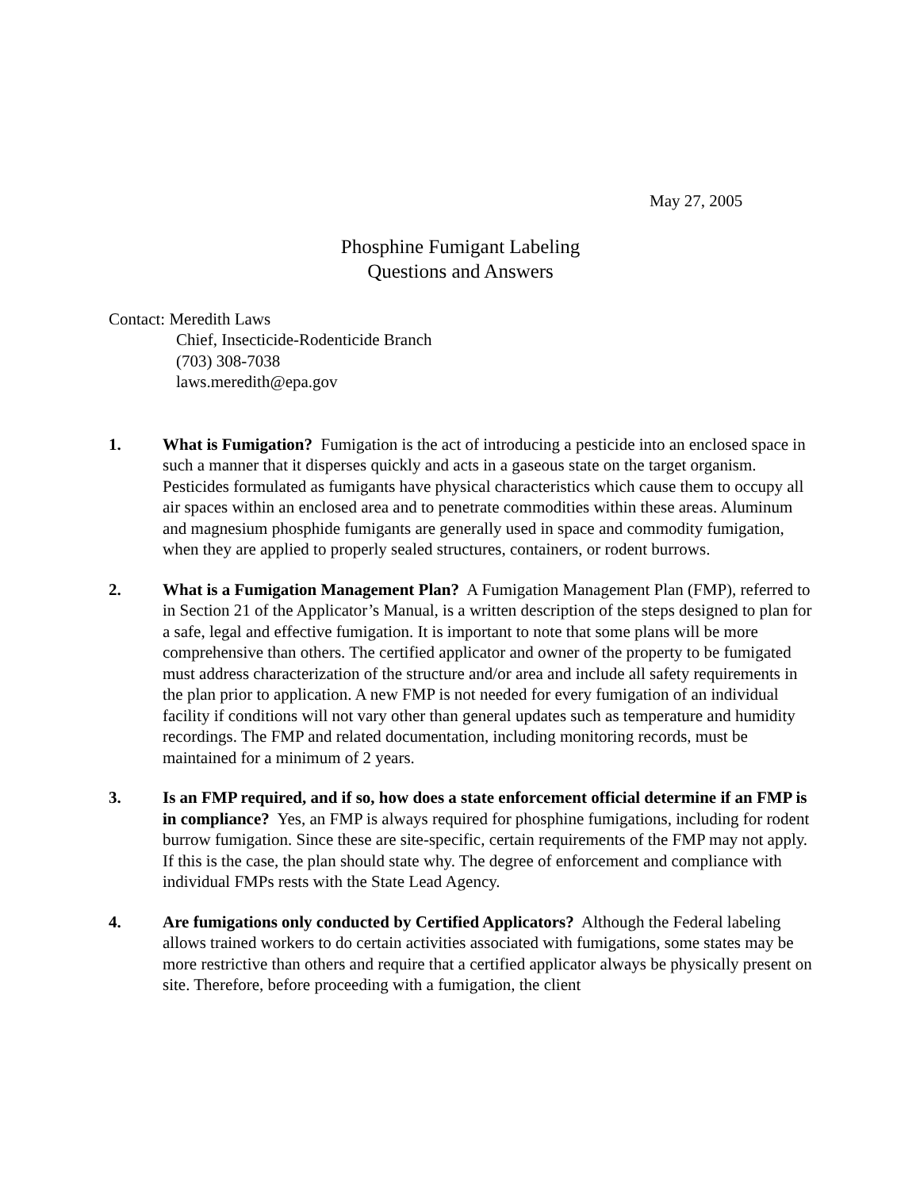May 27, 2005
Phosphine Fumigant Labeling
Questions and Answers
Contact: Meredith Laws
Chief, Insecticide-Rodenticide Branch
(703) 308-7038
laws.meredith@epa.gov
1. What is Fumigation? Fumigation is the act of introducing a pesticide into an enclosed space in such a manner that it disperses quickly and acts in a gaseous state on the target organism. Pesticides formulated as fumigants have physical characteristics which cause them to occupy all air spaces within an enclosed area and to penetrate commodities within these areas. Aluminum and magnesium phosphide fumigants are generally used in space and commodity fumigation, when they are applied to properly sealed structures, containers, or rodent burrows.
2. What is a Fumigation Management Plan? A Fumigation Management Plan (FMP), referred to in Section 21 of the Applicator’s Manual, is a written description of the steps designed to plan for a safe, legal and effective fumigation. It is important to note that some plans will be more comprehensive than others. The certified applicator and owner of the property to be fumigated must address characterization of the structure and/or area and include all safety requirements in the plan prior to application. A new FMP is not needed for every fumigation of an individual facility if conditions will not vary other than general updates such as temperature and humidity recordings. The FMP and related documentation, including monitoring records, must be maintained for a minimum of 2 years.
3. Is an FMP required, and if so, how does a state enforcement official determine if an FMP is in compliance? Yes, an FMP is always required for phosphine fumigations, including for rodent burrow fumigation. Since these are site-specific, certain requirements of the FMP may not apply. If this is the case, the plan should state why. The degree of enforcement and compliance with individual FMPs rests with the State Lead Agency.
4. Are fumigations only conducted by Certified Applicators? Although the Federal labeling allows trained workers to do certain activities associated with fumigations, some states may be more restrictive than others and require that a certified applicator always be physically present on site. Therefore, before proceeding with a fumigation, the client